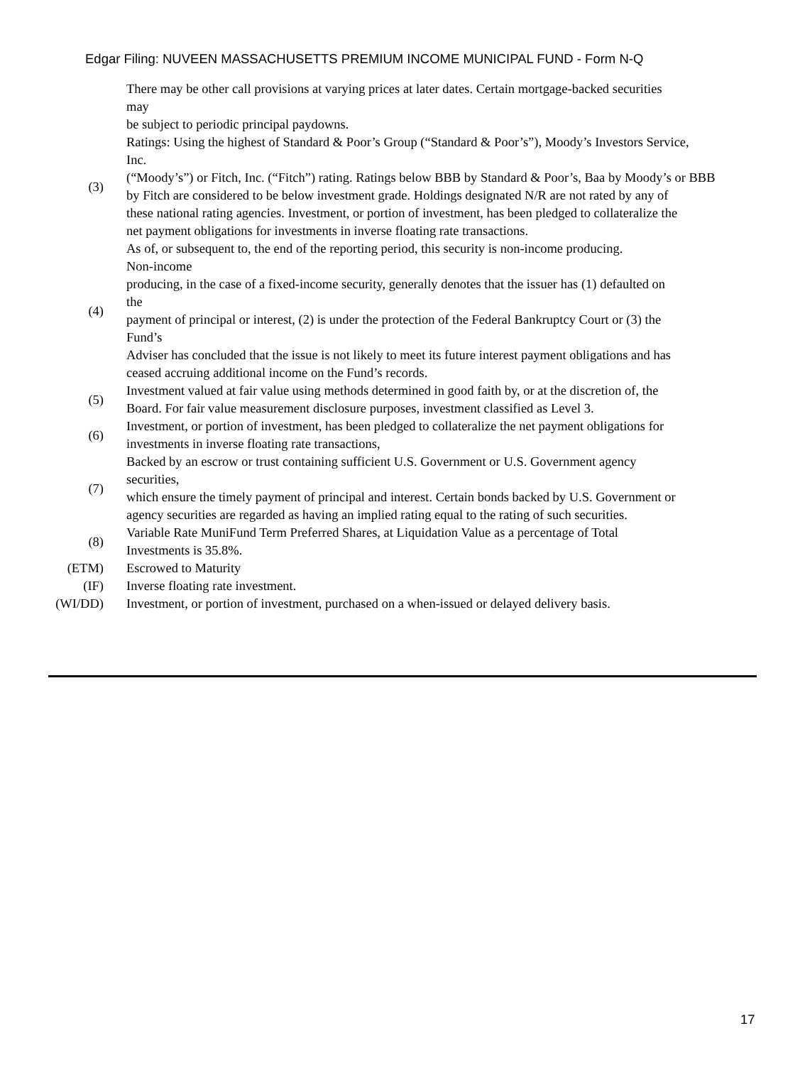Edgar Filing: NUVEEN MASSACHUSETTS PREMIUM INCOME MUNICIPAL FUND - Form N-Q
There may be other call provisions at varying prices at later dates. Certain mortgage-backed securities
may
be subject to periodic principal paydowns.
(3) Ratings: Using the highest of Standard & Poor’s Group (“Standard & Poor’s”), Moody’s Investors Service,
Inc.
(“Moody’s”) or Fitch, Inc. (“Fitch”) rating. Ratings below BBB by Standard & Poor’s, Baa by Moody’s or BBB
by Fitch are considered to be below investment grade. Holdings designated N/R are not rated by any of
these national rating agencies. Investment, or portion of investment, has been pledged to collateralize the
net payment obligations for investments in inverse floating rate transactions.
(4) As of, or subsequent to, the end of the reporting period, this security is non-income producing.
Non-income
producing, in the case of a fixed-income security, generally denotes that the issuer has (1) defaulted on
the
payment of principal or interest, (2) is under the protection of the Federal Bankruptcy Court or (3) the
Fund’s
Adviser has concluded that the issue is not likely to meet its future interest payment obligations and has
ceased accruing additional income on the Fund’s records.
(5) Investment valued at fair value using methods determined in good faith by, or at the discretion of, the
Board. For fair value measurement disclosure purposes, investment classified as Level 3.
(6) Investment, or portion of investment, has been pledged to collateralize the net payment obligations for
investments in inverse floating rate transactions,
(7) Backed by an escrow or trust containing sufficient U.S. Government or U.S. Government agency
securities,
which ensure the timely payment of principal and interest. Certain bonds backed by U.S. Government or
agency securities are regarded as having an implied rating equal to the rating of such securities.
(8) Variable Rate MuniFund Term Preferred Shares, at Liquidation Value as a percentage of Total
Investments is 35.8%.
(ETM) Escrowed to Maturity
(IF) Inverse floating rate investment.
(WI/DD) Investment, or portion of investment, purchased on a when-issued or delayed delivery basis.
17